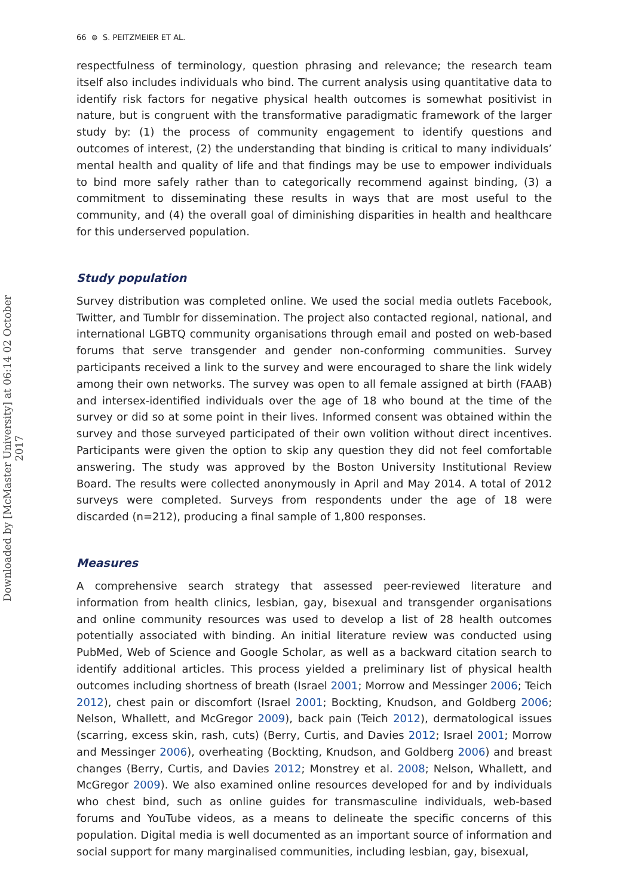Downloaded by [McMaster University] at 06:14 02 October 2017
66 ⊜ S. PEITZMEIER ET AL.
respectfulness of terminology, question phrasing and relevance; the research team itself also includes individuals who bind. The current analysis using quantitative data to identify risk factors for negative physical health outcomes is somewhat positivist in nature, but is congruent with the transformative paradigmatic framework of the larger study by: (1) the process of community engagement to identify questions and outcomes of interest, (2) the understanding that binding is critical to many individuals’ mental health and quality of life and that findings may be use to empower individuals to bind more safely rather than to categorically recommend against binding, (3) a commitment to disseminating these results in ways that are most useful to the community, and (4) the overall goal of diminishing disparities in health and healthcare for this underserved population.
Study population
Survey distribution was completed online. We used the social media outlets Facebook, Twitter, and Tumblr for dissemination. The project also contacted regional, national, and international LGBTQ community organisations through email and posted on web-based forums that serve transgender and gender non-conforming communities. Survey participants received a link to the survey and were encouraged to share the link widely among their own networks. The survey was open to all female assigned at birth (FAAB) and intersex-identified individuals over the age of 18 who bound at the time of the survey or did so at some point in their lives. Informed consent was obtained within the survey and those surveyed participated of their own volition without direct incentives. Participants were given the option to skip any question they did not feel comfortable answering. The study was approved by the Boston University Institutional Review Board. The results were collected anonymously in April and May 2014. A total of 2012 surveys were completed. Surveys from respondents under the age of 18 were discarded (n=212), producing a final sample of 1,800 responses.
Measures
A comprehensive search strategy that assessed peer-reviewed literature and information from health clinics, lesbian, gay, bisexual and transgender organisations and online community resources was used to develop a list of 28 health outcomes potentially associated with binding. An initial literature review was conducted using PubMed, Web of Science and Google Scholar, as well as a backward citation search to identify additional articles. This process yielded a preliminary list of physical health outcomes including shortness of breath (Israel 2001; Morrow and Messinger 2006; Teich 2012), chest pain or discomfort (Israel 2001; Bockting, Knudson, and Goldberg 2006; Nelson, Whallett, and McGregor 2009), back pain (Teich 2012), dermatological issues (scarring, excess skin, rash, cuts) (Berry, Curtis, and Davies 2012; Israel 2001; Morrow and Messinger 2006), overheating (Bockting, Knudson, and Goldberg 2006) and breast changes (Berry, Curtis, and Davies 2012; Monstrey et al. 2008; Nelson, Whallett, and McGregor 2009). We also examined online resources developed for and by individuals who chest bind, such as online guides for transmasculine individuals, web-based forums and YouTube videos, as a means to delineate the specific concerns of this population. Digital media is well documented as an important source of information and social support for many marginalised communities, including lesbian, gay, bisexual,